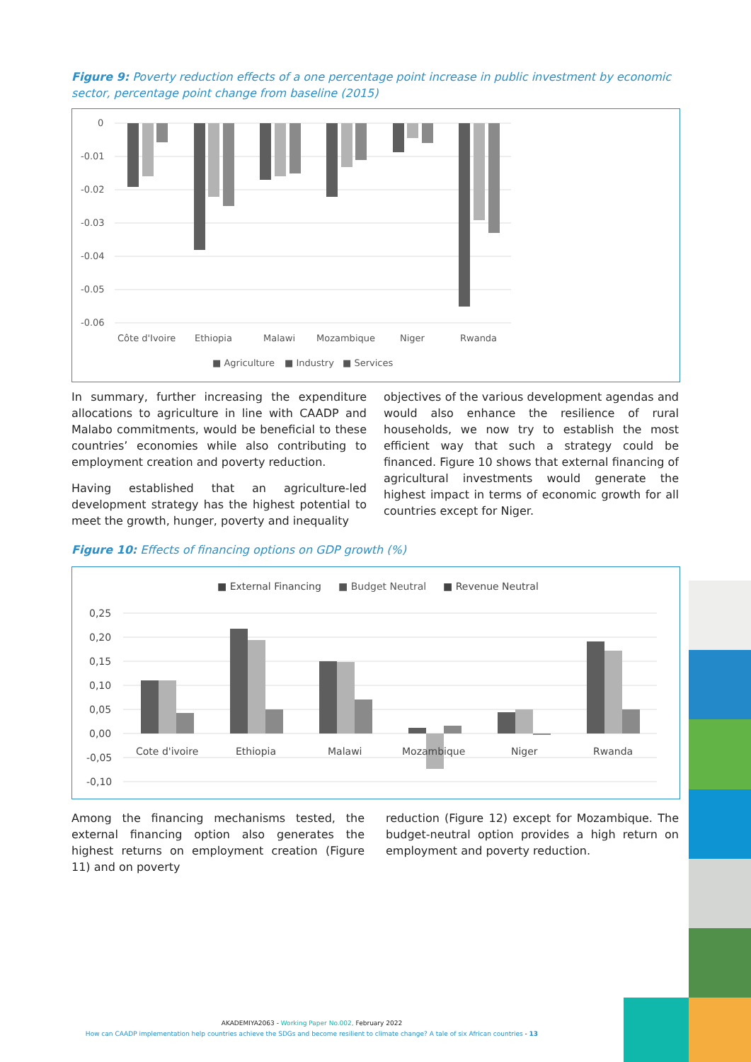Figure 9: Poverty reduction effects of a one percentage point increase in public investment by economic sector, percentage point change from baseline (2015)
0
-0.01
-0.02
-0.03
-0.04
-0.05
-0.06
Côte d'Ivoire
Ethiopia
Malawi
Mozambique
Niger
Rwanda
■ Agriculture
■ Industry
■ Services
In summary, further increasing the expenditure allocations to agriculture in line with CAADP and Malabo commitments, would be beneficial to these countries’ economies while also contributing to employment creation and poverty reduction.
Having established that an agriculture-led development strategy has the highest potential to meet the growth, hunger, poverty and inequality
objectives of the various development agendas and would also enhance the resilience of rural households, we now try to establish the most efficient way that such a strategy could be financed. Figure 10 shows that external financing of agricultural investments would generate the highest impact in terms of economic growth for all countries except for Niger.
Figure 10: Effects of financing options on GDP growth (%)
■ External Financing
■ Budget Neutral
■ Revenue Neutral
0,25
0,20
0,15
0,10
0,05
0,00
-0,05
-0,10
Cote d'ivoire
Ethiopia
Malawi
Mozambique
Niger
Rwanda
Among the financing mechanisms tested, the external financing option also generates the highest returns on employment creation (Figure 11) and on poverty
reduction (Figure 12) except for Mozambique. The budget-neutral option provides a high return on employment and poverty reduction.
AKADEMIYA2063 - Working Paper No.002, February 2022
How can CAADP implementation help countries achieve the SDGs and become resilient to climate change? A tale of six African countries - 13